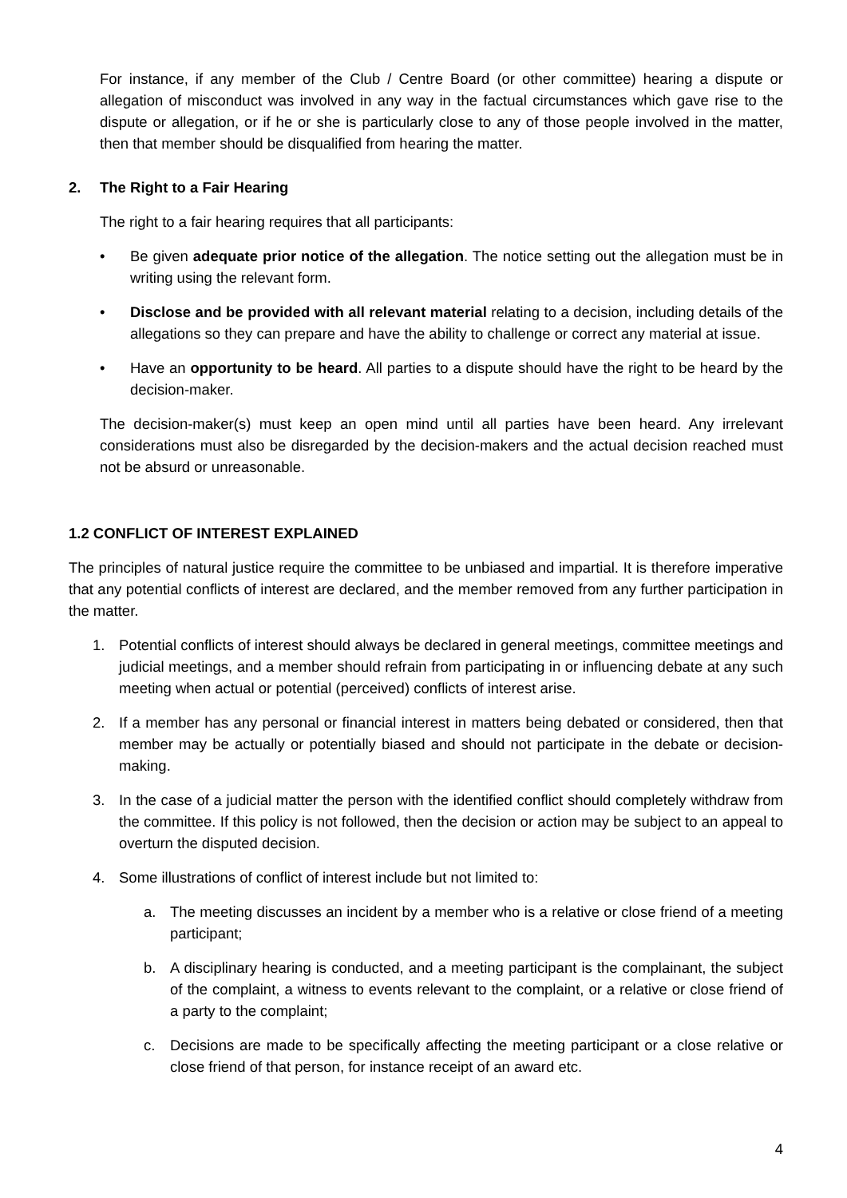For instance, if any member of the Club / Centre Board (or other committee) hearing a dispute or allegation of misconduct was involved in any way in the factual circumstances which gave rise to the dispute or allegation, or if he or she is particularly close to any of those people involved in the matter, then that member should be disqualified from hearing the matter.
2. The Right to a Fair Hearing
The right to a fair hearing requires that all participants:
• Be given adequate prior notice of the allegation. The notice setting out the allegation must be in writing using the relevant form.
• Disclose and be provided with all relevant material relating to a decision, including details of the allegations so they can prepare and have the ability to challenge or correct any material at issue.
• Have an opportunity to be heard. All parties to a dispute should have the right to be heard by the decision-maker.
The decision-maker(s) must keep an open mind until all parties have been heard. Any irrelevant considerations must also be disregarded by the decision-makers and the actual decision reached must not be absurd or unreasonable.
1.2 CONFLICT OF INTEREST EXPLAINED
The principles of natural justice require the committee to be unbiased and impartial. It is therefore imperative that any potential conflicts of interest are declared, and the member removed from any further participation in the matter.
1. Potential conflicts of interest should always be declared in general meetings, committee meetings and judicial meetings, and a member should refrain from participating in or influencing debate at any such meeting when actual or potential (perceived) conflicts of interest arise.
2. If a member has any personal or financial interest in matters being debated or considered, then that member may be actually or potentially biased and should not participate in the debate or decision-making.
3. In the case of a judicial matter the person with the identified conflict should completely withdraw from the committee. If this policy is not followed, then the decision or action may be subject to an appeal to overturn the disputed decision.
4. Some illustrations of conflict of interest include but not limited to:
a. The meeting discusses an incident by a member who is a relative or close friend of a meeting participant;
b. A disciplinary hearing is conducted, and a meeting participant is the complainant, the subject of the complaint, a witness to events relevant to the complaint, or a relative or close friend of a party to the complaint;
c. Decisions are made to be specifically affecting the meeting participant or a close relative or close friend of that person, for instance receipt of an award etc.
4